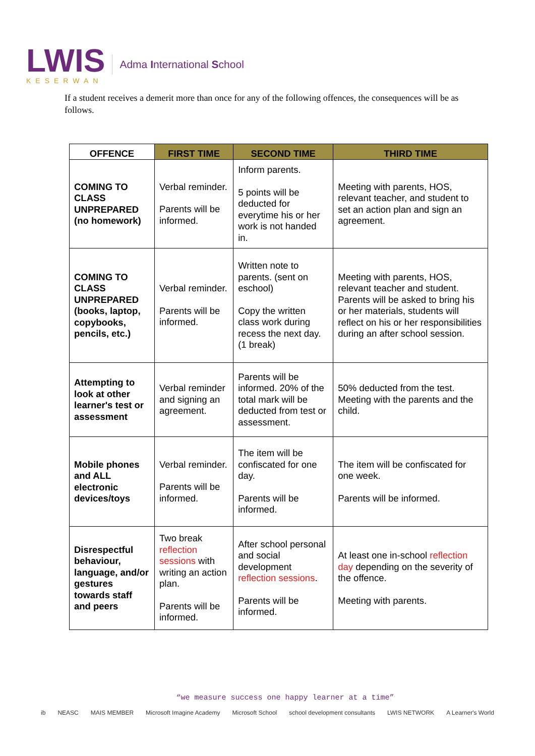LWIS
KESERWAN
Adma International School
If a student receives a demerit more than once for any of the following offences, the consequences will be as follows.
| OFFENCE | FIRST TIME | SECOND TIME | THIRD TIME |
| --- | --- | --- | --- |
| COMING TO CLASS UNPREPARED (no homework) | Verbal reminder. Parents will be informed. | Inform parents. 5 points will be deducted for everytime his or her work is not handed in. | Meeting with parents, HOS, relevant teacher, and student to set an action plan and sign an agreement. |
| COMING TO CLASS UNPREPARED (books, laptop, copybooks, pencils, etc.) | Verbal reminder. Parents will be informed. | Written note to parents. (sent on eschool) Copy the written class work during recess the next day. (1 break) | Meeting with parents, HOS, relevant teacher and student. Parents will be asked to bring his or her materials, students will reflect on his or her responsibilities during an after school session. |
| Attempting to look at other learner's test or assessment | Verbal reminder and signing an agreement. | Parents will be informed. 20% of the total mark will be deducted from test or assessment. | 50% deducted from the test. Meeting with the parents and the child. |
| Mobile phones and ALL electronic devices/toys | Verbal reminder. Parents will be informed. | The item will be confiscated for one day. Parents will be informed. | The item will be confiscated for one week. Parents will be informed. |
| Disrespectful behaviour, language, and/or gestures towards staff and peers | Two break reflection sessions with writing an action plan. Parents will be informed. | After school personal and social development reflection sessions . Parents will be informed. | At least one in-school reflection day depending on the severity of the offence. Meeting with parents. |
“we measure success one happy learner at a time”
ib NEASC MAIS MEMBER Microsoft Imagine Academy Microsoft School school development consultants LWIS NETWORK A Learner's World